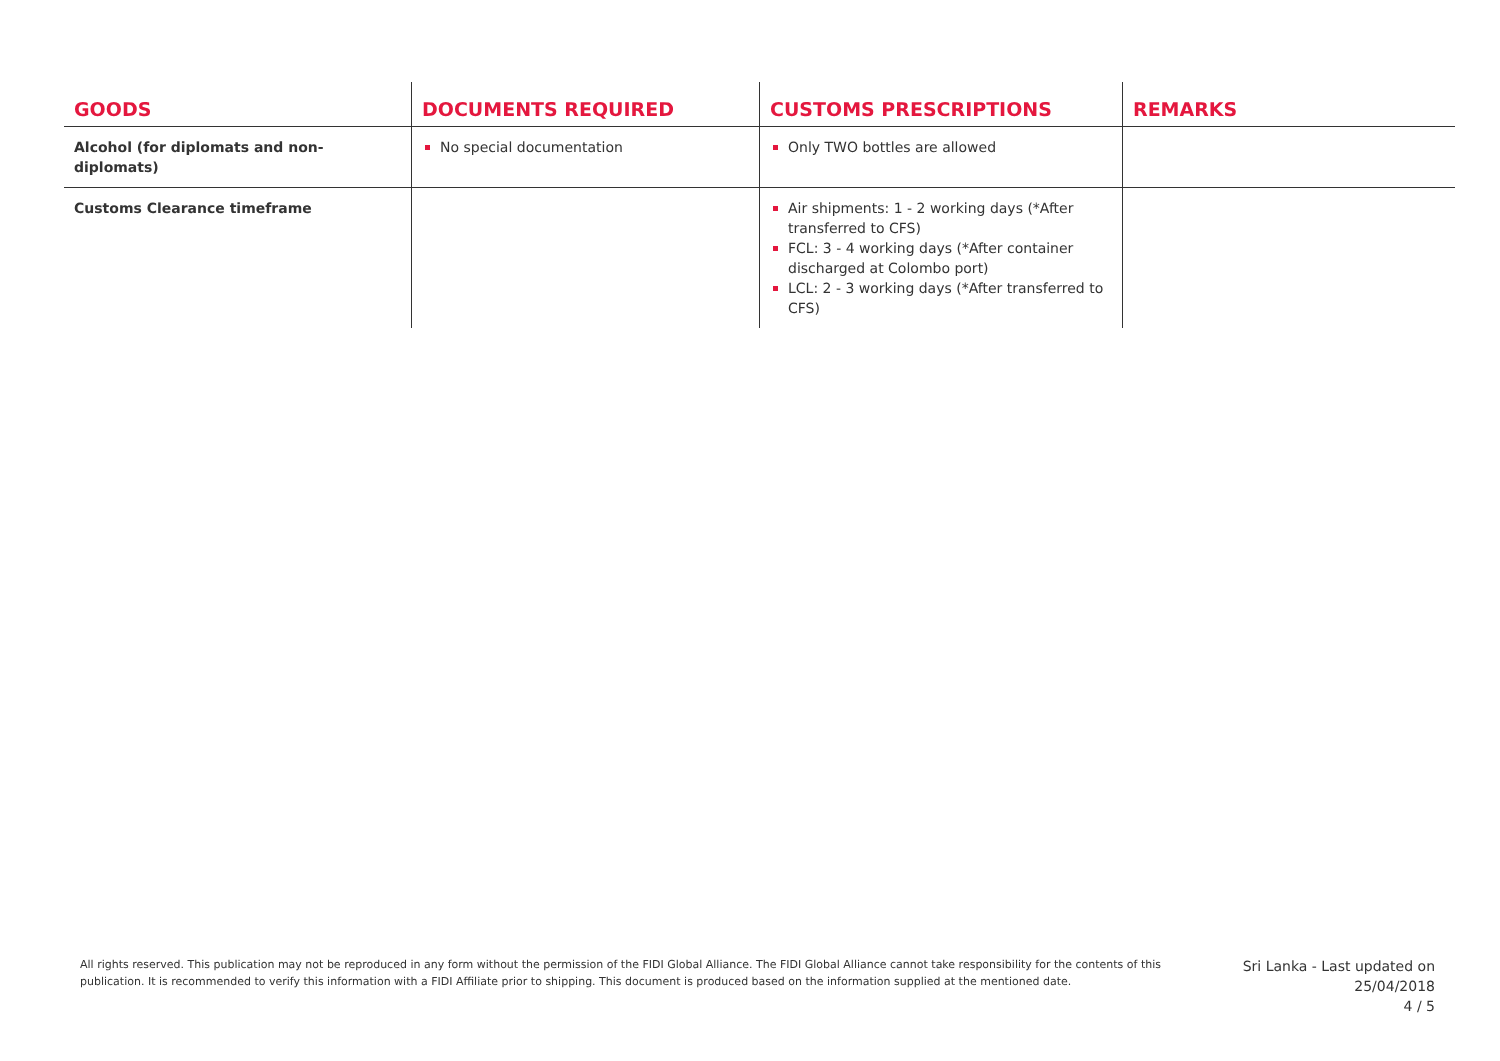| GOODS | DOCUMENTS REQUIRED | CUSTOMS PRESCRIPTIONS | REMARKS |
| --- | --- | --- | --- |
| Alcohol (for diplomats and non-diplomats) | No special documentation | Only TWO bottles are allowed | |
| Customs Clearance timeframe | | Air shipments: 1 - 2 working days (*After transferred to CFS) FCL: 3 - 4 working days (*After container discharged at Colombo port) LCL: 2 - 3 working days (*After transferred to CFS) | |
All rights reserved. This publication may not be reproduced in any form without the permission of the FIDI Global Alliance. The FIDI Global Alliance cannot take responsibility for the contents of this publication. It is recommended to verify this information with a FIDI Affiliate prior to shipping. This document is produced based on the information supplied at the mentioned date.
Sri Lanka - Last updated on
25/04/2018
4 / 5